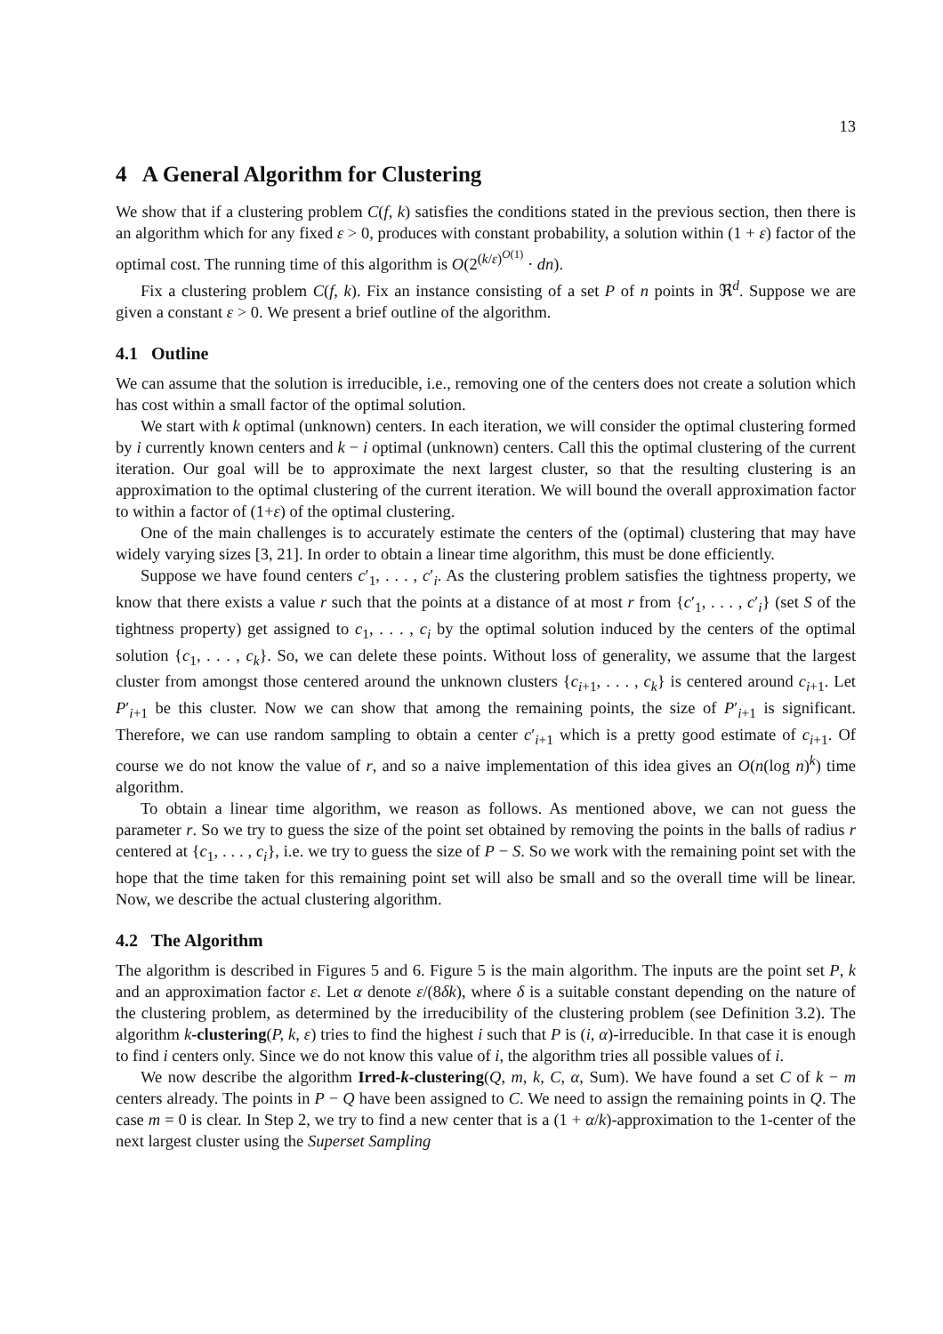13
4 A General Algorithm for Clustering
We show that if a clustering problem C(f, k) satisfies the conditions stated in the previous section, then there is an algorithm which for any fixed ε > 0, produces with constant probability, a solution within (1 + ε) factor of the optimal cost. The running time of this algorithm is O(2<sup>(k/ε)<sup>O(1)</sup></sup> · dn).
Fix a clustering problem C(f, k). Fix an instance consisting of a set P of n points in ℜ<sup>d</sup>. Suppose we are given a constant ε > 0. We present a brief outline of the algorithm.
4.1 Outline
We can assume that the solution is irreducible, i.e., removing one of the centers does not create a solution which has cost within a small factor of the optimal solution.
We start with k optimal (unknown) centers. In each iteration, we will consider the optimal clustering formed by i currently known centers and k − i optimal (unknown) centers. Call this the optimal clustering of the current iteration. Our goal will be to approximate the next largest cluster, so that the resulting clustering is an approximation to the optimal clustering of the current iteration. We will bound the overall approximation factor to within a factor of (1+ε) of the optimal clustering.
One of the main challenges is to accurately estimate the centers of the (optimal) clustering that may have widely varying sizes [3, 21]. In order to obtain a linear time algorithm, this must be done efficiently.
Suppose we have found centers c′<sub>1</sub>, . . . , c′<sub>i</sub>. As the clustering problem satisfies the tightness property, we know that there exists a value r such that the points at a distance of at most r from {c′<sub>1</sub>, . . . , c′<sub>i</sub>} (set S of the tightness property) get assigned to c<sub>1</sub>, . . . , c<sub>i</sub> by the optimal solution induced by the centers of the optimal solution {c<sub>1</sub>, . . . , c<sub>k</sub>}. So, we can delete these points. Without loss of generality, we assume that the largest cluster from amongst those centered around the unknown clusters {c<sub>i+1</sub>, . . . , c<sub>k</sub>} is centered around c<sub>i+1</sub>. Let P′<sub>i+1</sub> be this cluster. Now we can show that among the remaining points, the size of P′<sub>i+1</sub> is significant. Therefore, we can use random sampling to obtain a center c′<sub>i+1</sub> which is a pretty good estimate of c<sub>i+1</sub>. Of course we do not know the value of r, and so a naive implementation of this idea gives an O(n(log n)<sup>k</sup>) time algorithm.
To obtain a linear time algorithm, we reason as follows. As mentioned above, we can not guess the parameter r. So we try to guess the size of the point set obtained by removing the points in the balls of radius r centered at {c<sub>1</sub>, . . . , c<sub>i</sub>}, i.e. we try to guess the size of P − S. So we work with the remaining point set with the hope that the time taken for this remaining point set will also be small and so the overall time will be linear. Now, we describe the actual clustering algorithm.
4.2 The Algorithm
The algorithm is described in Figures 5 and 6. Figure 5 is the main algorithm. The inputs are the point set P, k and an approximation factor ε. Let α denote ε/(8δk), where δ is a suitable constant depending on the nature of the clustering problem, as determined by the irreducibility of the clustering problem (see Definition 3.2). The algorithm k-clustering(P, k, ε) tries to find the highest i such that P is (i, α)-irreducible. In that case it is enough to find i centers only. Since we do not know this value of i, the algorithm tries all possible values of i.
We now describe the algorithm Irred-k-clustering(Q, m, k, C, α, Sum). We have found a set C of k − m centers already. The points in P − Q have been assigned to C. We need to assign the remaining points in Q. The case m = 0 is clear. In Step 2, we try to find a new center that is a (1 + α/k)-approximation to the 1-center of the next largest cluster using the Superset Sampling